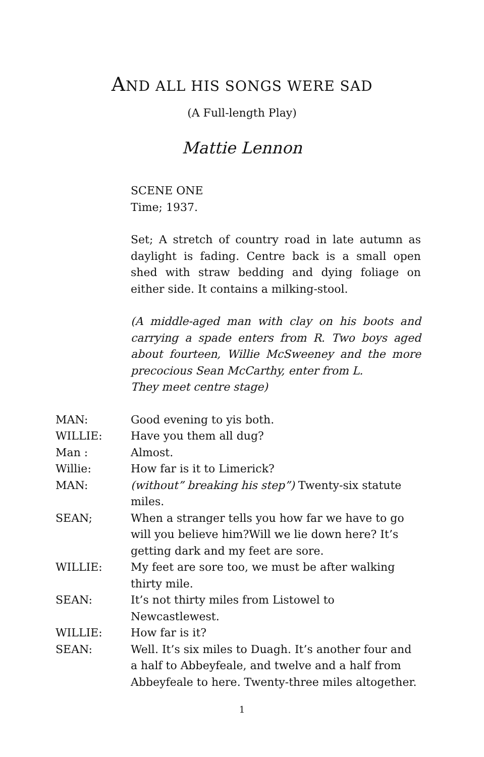AND ALL HIS SONGS WERE SAD
(A Full-length Play)
Mattie Lennon
SCENE ONE
Time; 1937.
Set; A stretch of country road in late autumn as daylight is fading. Centre back is a small open shed with straw bedding and dying foliage on either side. It contains a milking-stool.
(A middle-aged man with clay on his boots and carrying a spade enters from R. Two boys aged about fourteen, Willie McSweeney and the more precocious Sean McCarthy, enter from L.
They meet centre stage)
MAN: Good evening to yis both.
WILLIE: Have you them all dug?
Man : Almost.
Willie: How far is it to Limerick?
MAN: (without” breaking his step”) Twenty-six statute miles.
SEAN; When a stranger tells you how far we have to go will you believe him?Will we lie down here? It’s getting dark and my feet are sore.
WILLIE: My feet are sore too, we must be after walking thirty mile.
SEAN: It’s not thirty miles from Listowel to Newcastlewest.
WILLIE: How far is it?
SEAN: Well. It’s six miles to Duagh. It’s another four and a half to Abbeyfeale, and twelve and a half from Abbeyfeale to here. Twenty-three miles altogether.
1